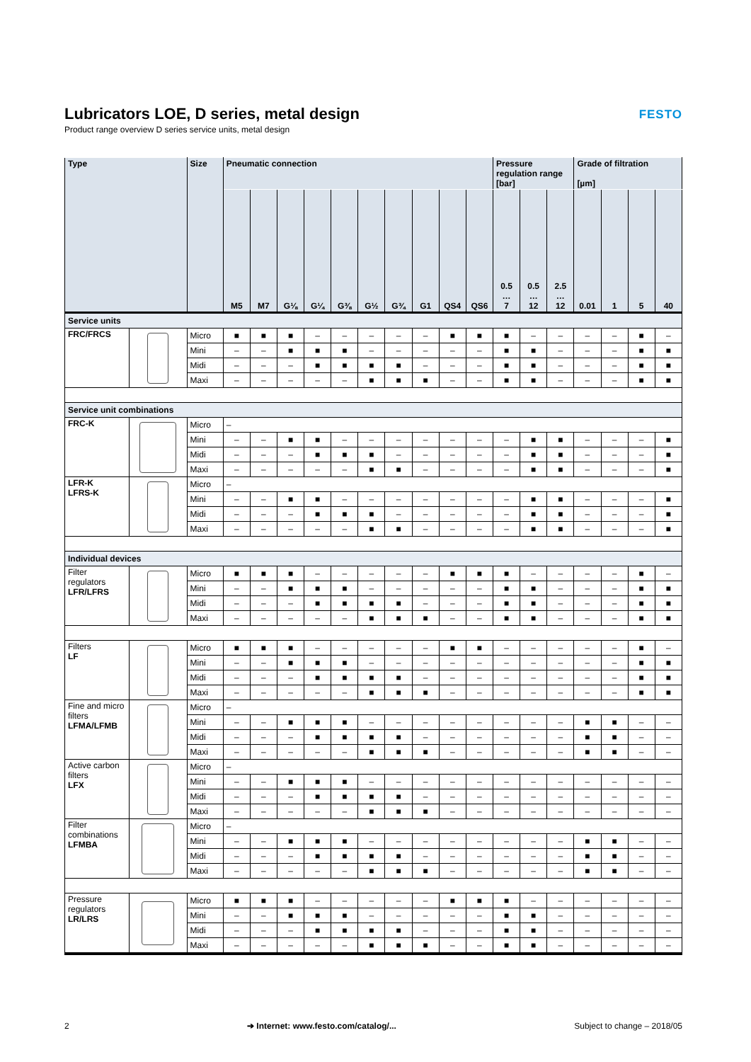Lubricators LOE, D series, metal design
Product range overview D series service units, metal design
FESTO
| Type | | Size | Pneumatic connection | | | | | | | | | | Pressure regulation range [bar] | | | Grade of filtration [µm] | | | |
| --- | --- | --- | --- | --- | --- | --- | --- | --- | --- | --- | --- | --- | --- | --- | --- | --- | --- | --- | --- |
| | | | M5 | M7 | G⅛ | G¼ | G⅜ | G½ | G¾ | G1 | QS4 | QS6 | 0.5 … 7 | 0.5 … 12 | 2.5 … 12 | 0.01 | 1 | 5 | 40 |
| Service units | | | | | | | | | | | | | | | | | | | |
| FRC/FRCS | | Micro | ■ | ■ | ■ | – | – | – | – | – | ■ | ■ | ■ | – | – | – | – | ■ | – |
| | | Mini | – | – | ■ | ■ | ■ | – | – | – | – | – | ■ | ■ | – | – | – | ■ | ■ |
| | | Midi | – | – | – | ■ | ■ | ■ | ■ | – | – | – | ■ | ■ | – | – | – | ■ | ■ |
| | | Maxi | – | – | – | – | – | ■ | ■ | ■ | – | – | ■ | ■ | – | – | – | ■ | ■ |
| Service unit combinations | | | | | | | | | | | | | | | | | | | |
| FRC-K | | Micro | – | | | | | | | | | | | | | | | | |
| | | Mini | – | – | ■ | ■ | – | – | – | – | – | – | – | ■ | ■ | – | – | – | ■ |
| | | Midi | – | – | – | ■ | ■ | ■ | – | – | – | – | – | ■ | ■ | – | – | – | ■ |
| | | Maxi | – | – | – | – | – | ■ | ■ | – | – | – | – | ■ | ■ | – | – | – | ■ |
| LFR-K LFRS-K | | Micro | – | | | | | | | | | | | | | | | | |
| | | Mini | – | – | ■ | ■ | – | – | – | – | – | – | – | ■ | ■ | – | – | – | ■ |
| | | Midi | – | – | – | ■ | ■ | ■ | – | – | – | – | – | ■ | ■ | – | – | – | ■ |
| | | Maxi | – | – | – | – | – | ■ | ■ | – | – | – | – | ■ | ■ | – | – | – | ■ |
| Individual devices | | | | | | | | | | | | | | | | | | | |
| Filter regulators LFR/LFRS | | Micro | ■ | ■ | ■ | – | – | – | – | – | ■ | ■ | ■ | – | – | – | – | ■ | – |
| | | Mini | – | – | ■ | ■ | ■ | – | – | – | – | – | ■ | ■ | – | – | – | ■ | ■ |
| | | Midi | – | – | – | ■ | ■ | ■ | ■ | – | – | – | ■ | ■ | – | – | – | ■ | ■ |
| | | Maxi | – | – | – | – | – | ■ | ■ | ■ | – | – | ■ | ■ | – | – | – | ■ | ■ |
| Filters LF | | Micro | ■ | ■ | ■ | – | – | – | – | – | ■ | ■ | – | – | – | – | – | ■ | – |
| | | Mini | – | – | ■ | ■ | ■ | – | – | – | – | – | – | – | – | – | – | ■ | ■ |
| | | Midi | – | – | – | ■ | ■ | ■ | ■ | – | – | – | – | – | – | – | – | ■ | ■ |
| | | Maxi | – | – | – | – | – | ■ | ■ | ■ | – | – | – | – | – | – | – | ■ | ■ |
| Fine and micro filters LFMA/LFMB | | Micro | – | | | | | | | | | | | | | | | | |
| | | Mini | – | – | ■ | ■ | ■ | – | – | – | – | – | – | – | – | ■ | ■ | – | – |
| | | Midi | – | – | – | ■ | ■ | ■ | ■ | – | – | – | – | – | – | ■ | ■ | – | – |
| | | Maxi | – | – | – | – | – | ■ | ■ | ■ | – | – | – | – | – | ■ | ■ | – | – |
| Active carbon filters LFX | | Micro | – | | | | | | | | | | | | | | | | |
| | | Mini | – | – | ■ | ■ | ■ | – | – | – | – | – | – | – | – | – | – | – | – |
| | | Midi | – | – | – | ■ | ■ | ■ | ■ | – | – | – | – | – | – | – | – | – | – |
| | | Maxi | – | – | – | – | – | ■ | ■ | ■ | – | – | – | – | – | – | – | – | – |
| Filter combinations LFMBA | | Micro | – | | | | | | | | | | | | | | | | |
| | | Mini | – | – | ■ | ■ | ■ | – | – | – | – | – | – | – | – | ■ | ■ | – | – |
| | | Midi | – | – | – | ■ | ■ | ■ | ■ | – | – | – | – | – | – | ■ | ■ | – | – |
| | | Maxi | – | – | – | – | – | ■ | ■ | ■ | – | – | – | – | – | ■ | ■ | – | – |
| Pressure regulators LR/LRS | | Micro | ■ | ■ | ■ | – | – | – | – | – | ■ | ■ | ■ | – | – | – | – | – | – |
| | | Mini | – | – | ■ | ■ | ■ | – | – | – | – | – | ■ | ■ | – | – | – | – | – |
| | | Midi | – | – | – | ■ | ■ | ■ | ■ | – | – | – | ■ | ■ | – | – | – | – | – |
| | | Maxi | – | – | – | – | – | ■ | ■ | ■ | – | – | ■ | ■ | – | – | – | – | – |
2 ➔ Internet: www.festo.com/catalog/... Subject to change – 2018/05